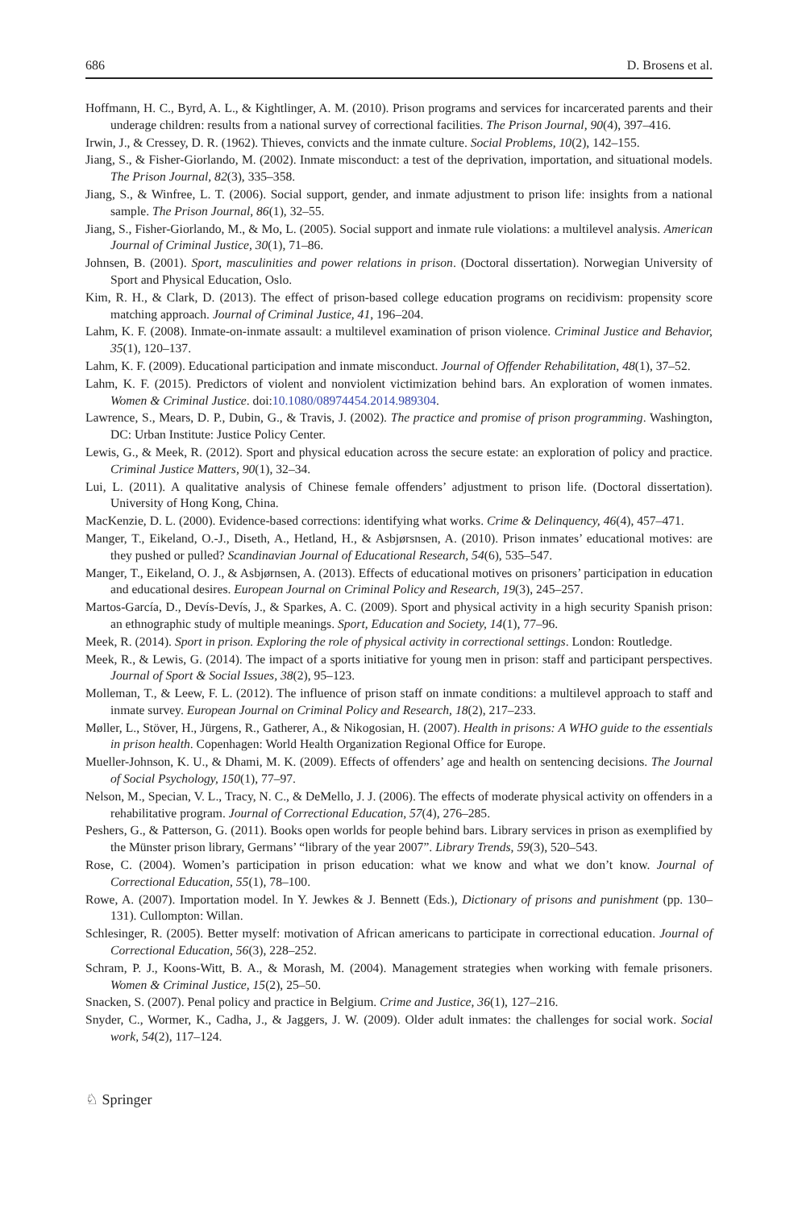686 D. Brosens et al.
Hoffmann, H. C., Byrd, A. L., & Kightlinger, A. M. (2010). Prison programs and services for incarcerated parents and their underage children: results from a national survey of correctional facilities. The Prison Journal, 90(4), 397–416.
Irwin, J., & Cressey, D. R. (1962). Thieves, convicts and the inmate culture. Social Problems, 10(2), 142–155.
Jiang, S., & Fisher-Giorlando, M. (2002). Inmate misconduct: a test of the deprivation, importation, and situational models. The Prison Journal, 82(3), 335–358.
Jiang, S., & Winfree, L. T. (2006). Social support, gender, and inmate adjustment to prison life: insights from a national sample. The Prison Journal, 86(1), 32–55.
Jiang, S., Fisher-Giorlando, M., & Mo, L. (2005). Social support and inmate rule violations: a multilevel analysis. American Journal of Criminal Justice, 30(1), 71–86.
Johnsen, B. (2001). Sport, masculinities and power relations in prison. (Doctoral dissertation). Norwegian University of Sport and Physical Education, Oslo.
Kim, R. H., & Clark, D. (2013). The effect of prison-based college education programs on recidivism: propensity score matching approach. Journal of Criminal Justice, 41, 196–204.
Lahm, K. F. (2008). Inmate-on-inmate assault: a multilevel examination of prison violence. Criminal Justice and Behavior, 35(1), 120–137.
Lahm, K. F. (2009). Educational participation and inmate misconduct. Journal of Offender Rehabilitation, 48(1), 37–52.
Lahm, K. F. (2015). Predictors of violent and nonviolent victimization behind bars. An exploration of women inmates. Women & Criminal Justice. doi:10.1080/08974454.2014.989304.
Lawrence, S., Mears, D. P., Dubin, G., & Travis, J. (2002). The practice and promise of prison programming. Washington, DC: Urban Institute: Justice Policy Center.
Lewis, G., & Meek, R. (2012). Sport and physical education across the secure estate: an exploration of policy and practice. Criminal Justice Matters, 90(1), 32–34.
Lui, L. (2011). A qualitative analysis of Chinese female offenders’ adjustment to prison life. (Doctoral dissertation). University of Hong Kong, China.
MacKenzie, D. L. (2000). Evidence-based corrections: identifying what works. Crime & Delinquency, 46(4), 457–471.
Manger, T., Eikeland, O.-J., Diseth, A., Hetland, H., & Asbjørsnsen, A. (2010). Prison inmates’ educational motives: are they pushed or pulled? Scandinavian Journal of Educational Research, 54(6), 535–547.
Manger, T., Eikeland, O. J., & Asbjørnsen, A. (2013). Effects of educational motives on prisoners’ participation in education and educational desires. European Journal on Criminal Policy and Research, 19(3), 245–257.
Martos-García, D., Devís-Devís, J., & Sparkes, A. C. (2009). Sport and physical activity in a high security Spanish prison: an ethnographic study of multiple meanings. Sport, Education and Society, 14(1), 77–96.
Meek, R. (2014). Sport in prison. Exploring the role of physical activity in correctional settings. London: Routledge.
Meek, R., & Lewis, G. (2014). The impact of a sports initiative for young men in prison: staff and participant perspectives. Journal of Sport & Social Issues, 38(2), 95–123.
Molleman, T., & Leew, F. L. (2012). The influence of prison staff on inmate conditions: a multilevel approach to staff and inmate survey. European Journal on Criminal Policy and Research, 18(2), 217–233.
Møller, L., Stöver, H., Jürgens, R., Gatherer, A., & Nikogosian, H. (2007). Health in prisons: A WHO guide to the essentials in prison health. Copenhagen: World Health Organization Regional Office for Europe.
Mueller-Johnson, K. U., & Dhami, M. K. (2009). Effects of offenders’ age and health on sentencing decisions. The Journal of Social Psychology, 150(1), 77–97.
Nelson, M., Specian, V. L., Tracy, N. C., & DeMello, J. J. (2006). The effects of moderate physical activity on offenders in a rehabilitative program. Journal of Correctional Education, 57(4), 276–285.
Peshers, G., & Patterson, G. (2011). Books open worlds for people behind bars. Library services in prison as exemplified by the Münster prison library, Germans’ “library of the year 2007”. Library Trends, 59(3), 520–543.
Rose, C. (2004). Women’s participation in prison education: what we know and what we don’t know. Journal of Correctional Education, 55(1), 78–100.
Rowe, A. (2007). Importation model. In Y. Jewkes & J. Bennett (Eds.), Dictionary of prisons and punishment (pp. 130–131). Cullompton: Willan.
Schlesinger, R. (2005). Better myself: motivation of African americans to participate in correctional education. Journal of Correctional Education, 56(3), 228–252.
Schram, P. J., Koons-Witt, B. A., & Morash, M. (2004). Management strategies when working with female prisoners. Women & Criminal Justice, 15(2), 25–50.
Snacken, S. (2007). Penal policy and practice in Belgium. Crime and Justice, 36(1), 127–216.
Snyder, C., Wormer, K., Cadha, J., & Jaggers, J. W. (2009). Older adult inmates: the challenges for social work. Social work, 54(2), 117–124.
♘ Springer